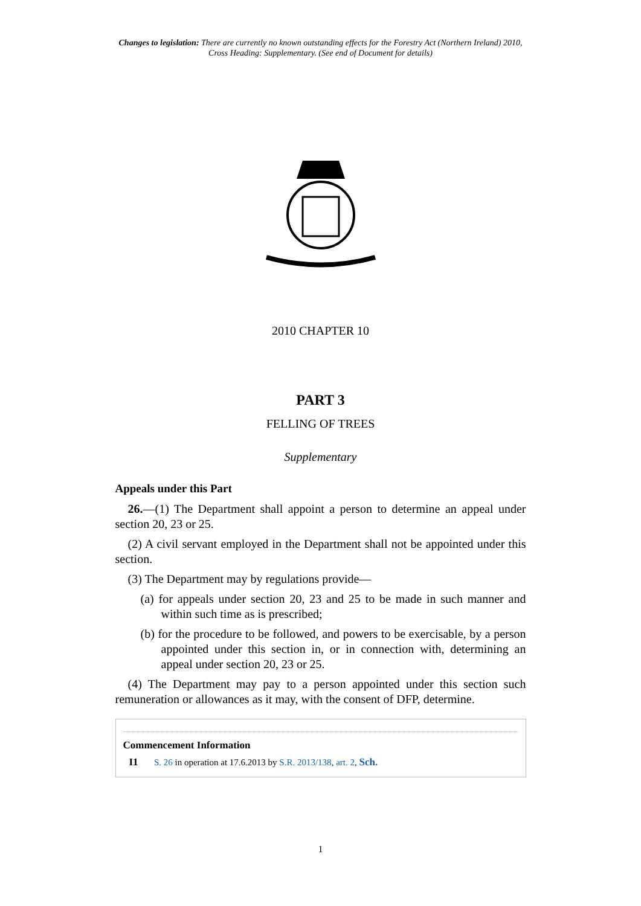Changes to legislation: There are currently no known outstanding effects for the Forestry Act (Northern Ireland) 2010, Cross Heading: Supplementary. (See end of Document for details)
2010 CHAPTER 10
PART 3
FELLING OF TREES
Supplementary
Appeals under this Part
26.—(1) The Department shall appoint a person to determine an appeal under section 20, 23 or 25.
(2) A civil servant employed in the Department shall not be appointed under this section.
(3) The Department may by regulations provide—
(a) for appeals under section 20, 23 and 25 to be made in such manner and within such time as is prescribed;
(b) for the procedure to be followed, and powers to be exercisable, by a person appointed under this section in, or in connection with, determining an appeal under section 20, 23 or 25.
(4) The Department may pay to a person appointed under this section such remuneration or allowances as it may, with the consent of DFP, determine.
Commencement Information
I1 S. 26 in operation at 17.6.2013 by S.R. 2013/138, art. 2, Sch.
1